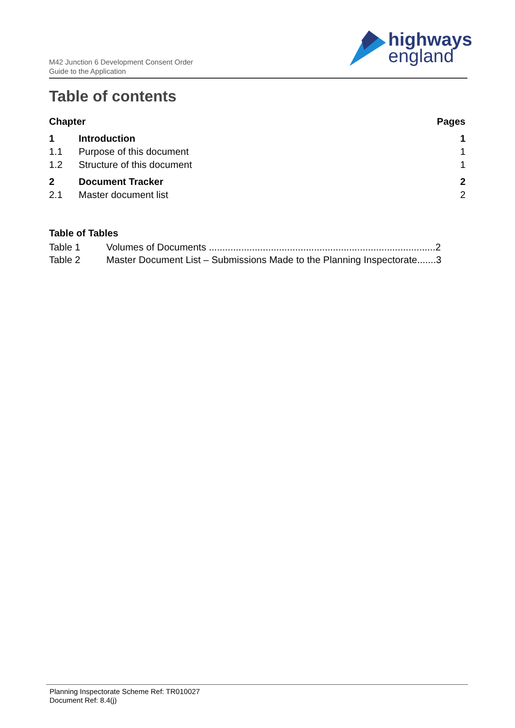M42 Junction 6 Development Consent Order
Guide to the Application
highways
england
Table of contents
Chapter Pages
1 Introduction 1
1.1 Purpose of this document 1
1.2 Structure of this document 1
2 Document Tracker 2
2.1 Master document list 2
Table of Tables
Table 1 Volumes of Documents ....................................................................................2
Table 2 Master Document List – Submissions Made to the Planning Inspectorate.......3
Planning Inspectorate Scheme Ref: TR010027
Document Ref: 8.4(j)